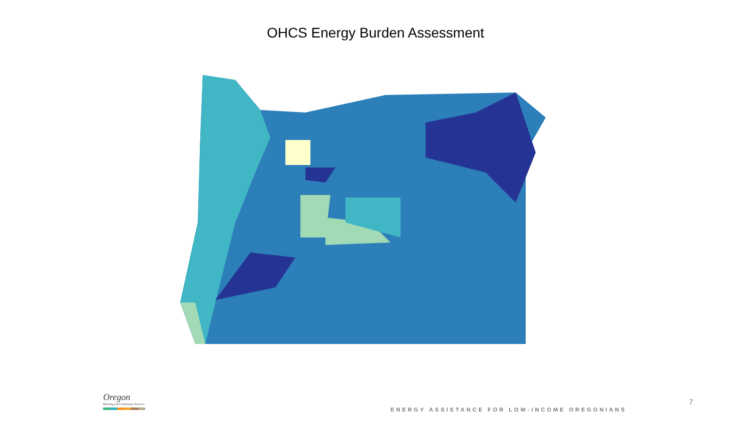OHCS Energy Burden Assessment
Oregon
Housing and Community Services
ENERGY ASSISTANCE FOR LOW-INCOME OREGONIANS
7